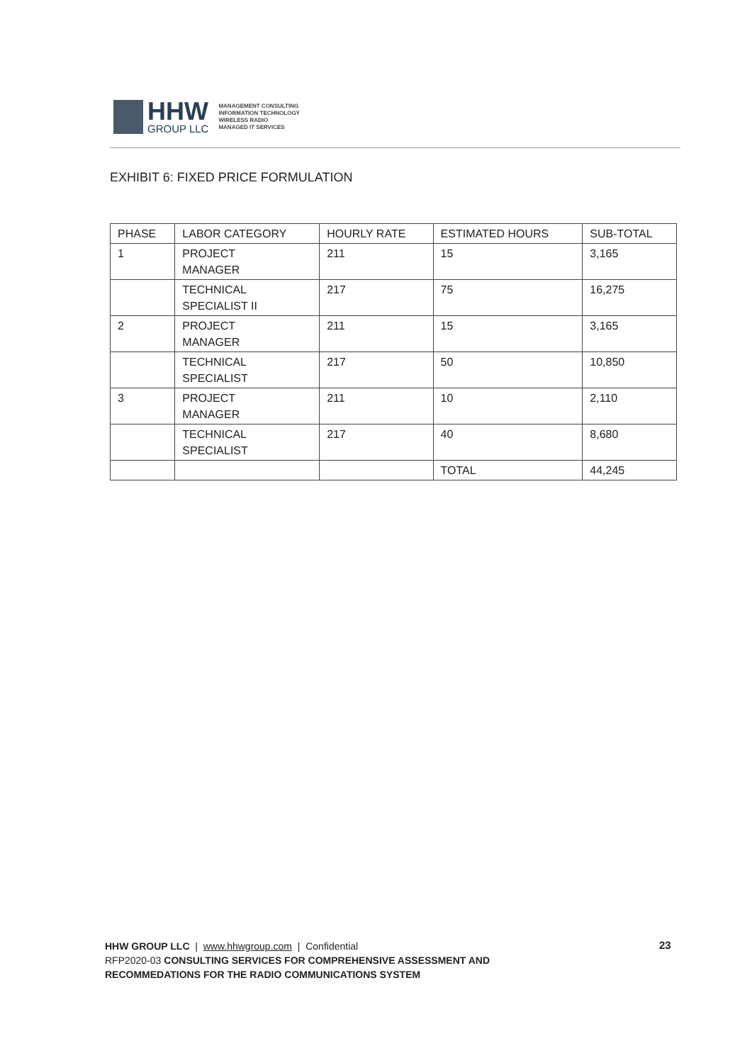HHW
GROUP LLC
MANAGEMENT CONSULTING
INFORMATION TECHNOLOGY
WIRELESS RADIO
MANAGED IT SERVICES
EXHIBIT 6: FIXED PRICE FORMULATION
| PHASE | LABOR CATEGORY | HOURLY RATE | ESTIMATED HOURS | SUB-TOTAL |
| --- | --- | --- | --- | --- |
| 1 | PROJECT MANAGER | 211 | 15 | 3,165 |
| | TECHNICAL SPECIALIST II | 217 | 75 | 16,275 |
| 2 | PROJECT MANAGER | 211 | 15 | 3,165 |
| | TECHNICAL SPECIALIST | 217 | 50 | 10,850 |
| 3 | PROJECT MANAGER | 211 | 10 | 2,110 |
| | TECHNICAL SPECIALIST | 217 | 40 | 8,680 |
| | | | TOTAL | 44,245 |
HHW GROUP LLC | www.hhwgroup.com | Confidential
RFP2020-03 CONSULTING SERVICES FOR COMPREHENSIVE ASSESSMENT AND
RECOMMEDATIONS FOR THE RADIO COMMUNICATIONS SYSTEM
23